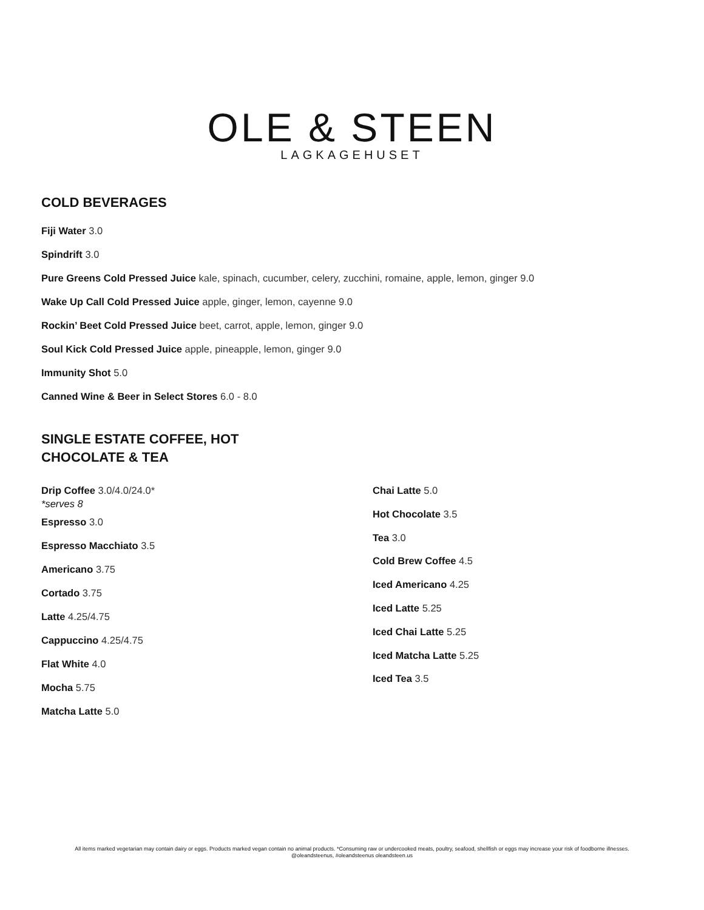OLE & STEEN
LAGKAGEHUSET
COLD BEVERAGES
Fiji Water 3.0
Spindrift 3.0
Pure Greens Cold Pressed Juice kale, spinach, cucumber, celery, zucchini, romaine, apple, lemon, ginger 9.0
Wake Up Call Cold Pressed Juice apple, ginger, lemon, cayenne 9.0
Rockin’ Beet Cold Pressed Juice beet, carrot, apple, lemon, ginger 9.0
Soul Kick Cold Pressed Juice apple, pineapple, lemon, ginger 9.0
Immunity Shot 5.0
Canned Wine & Beer in Select Stores 6.0 - 8.0
SINGLE ESTATE COFFEE, HOT
CHOCOLATE & TEA
Drip Coffee 3.0/4.0/24.0*
*serves 8
Espresso 3.0
Espresso Macchiato 3.5
Americano 3.75
Cortado 3.75
Latte 4.25/4.75
Cappuccino 4.25/4.75
Flat White 4.0
Mocha 5.75
Matcha Latte 5.0
Chai Latte 5.0
Hot Chocolate 3.5
Tea 3.0
Cold Brew Coffee 4.5
Iced Americano 4.25
Iced Latte 5.25
Iced Chai Latte 5.25
Iced Matcha Latte 5.25
Iced Tea 3.5
All items marked vegetarian may contain dairy or eggs. Products marked vegan contain no animal products. *Consuming raw or undercooked meats, poultry, seafood, shellfish or eggs may increase your risk of foodborne illnesses.
@oleandsteenus, #oleandsteenus oleandsteen.us